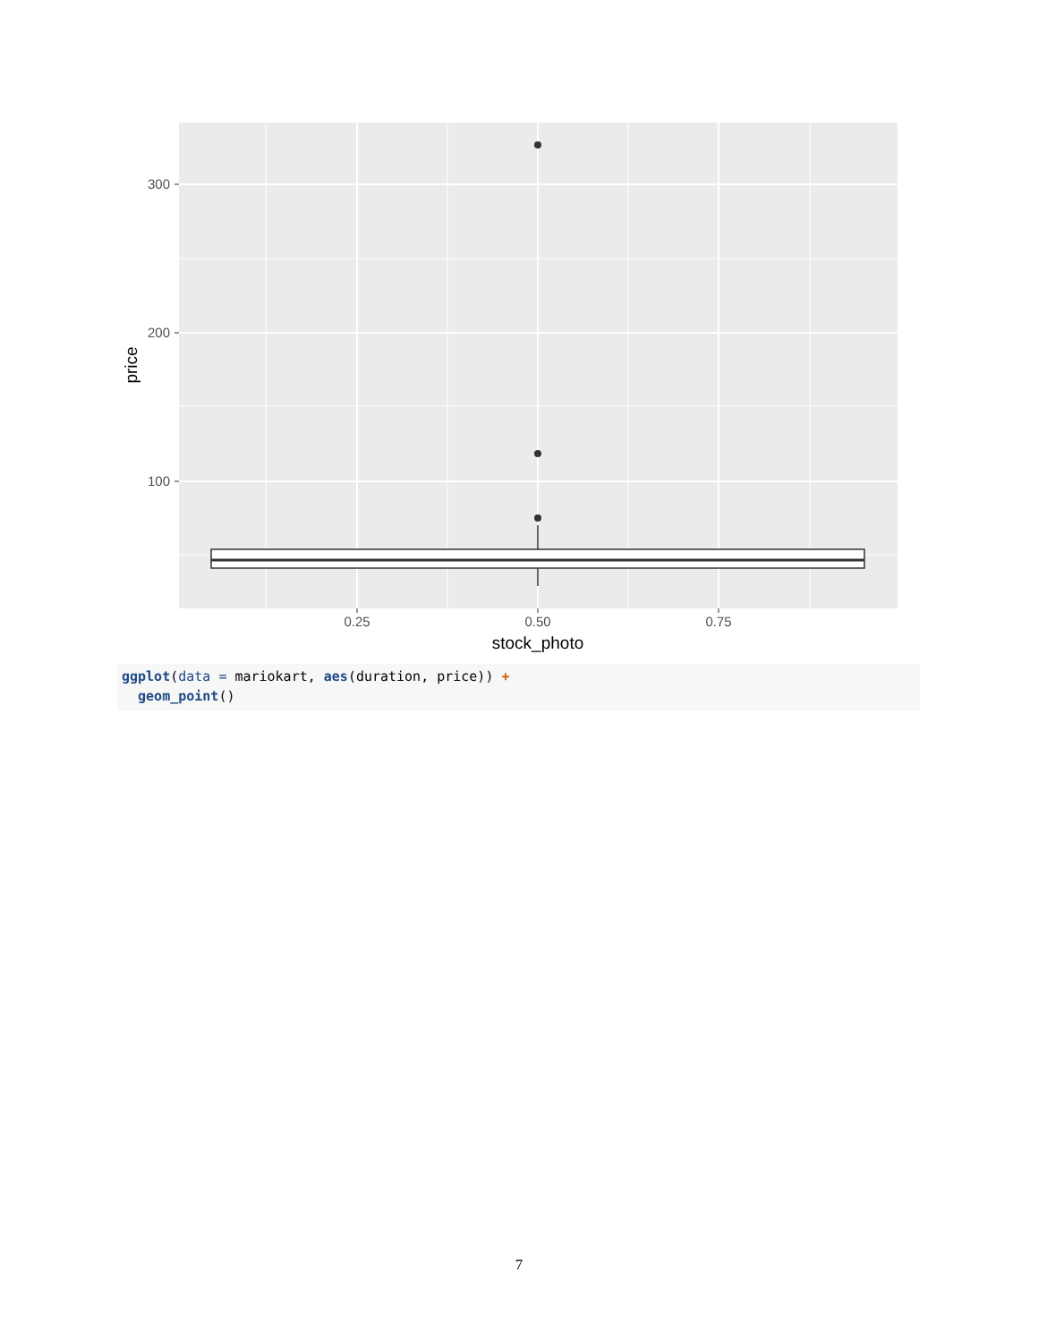300
200
100
0.25
0.50
0.75
stock_photo
price
ggplot(data = mariokart, aes(duration, price)) + geom_point()
7